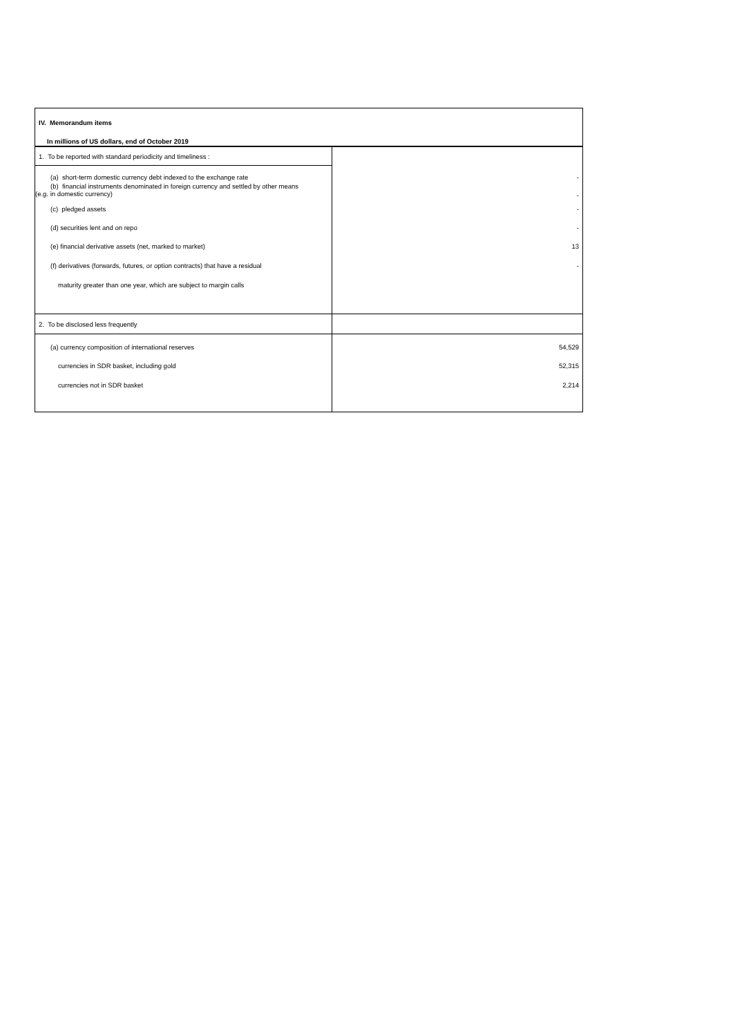| IV. Memorandum items | |
| In millions of US dollars, end of October 2019 | |
| 1. To be reported with standard periodicity and timeliness : | |
| (a) short-term domestic currency debt indexed to the exchange rate | - |
| (b) financial instruments denominated in foreign currency and settled by other means (e.g. in domestic currency) | - |
| (c) pledged assets | - |
| (d) securities lent and on repo | - |
| (e) financial derivative assets (net, marked to market) | 13 |
| (f) derivatives (forwards, futures, or option contracts) that have a residual | - |
| maturity greater than one year, which are subject to margin calls | |
| 2. To be disclosed less frequently | |
| (a) currency composition of international reserves | 54,529 |
| currencies in SDR basket, including gold | 52,315 |
| currencies not in SDR basket | 2,214 |